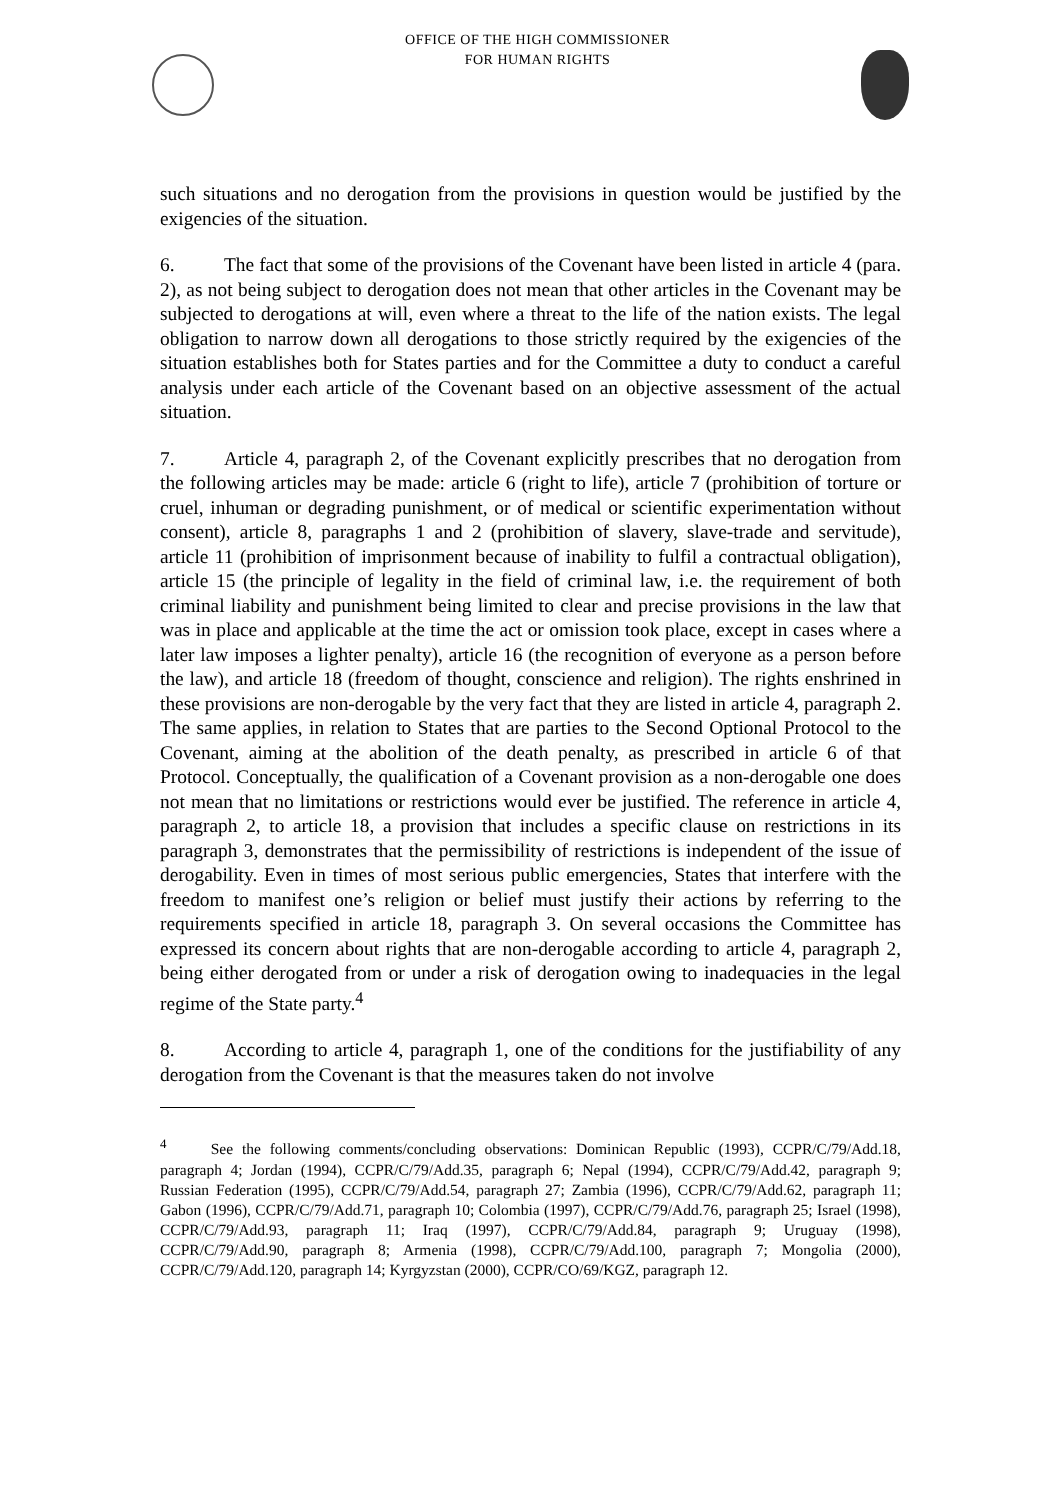OFFICE OF THE HIGH COMMISSIONER
FOR HUMAN RIGHTS
such situations and no derogation from the provisions in question would be justified by the exigencies of the situation.
6. The fact that some of the provisions of the Covenant have been listed in article 4 (para. 2), as not being subject to derogation does not mean that other articles in the Covenant may be subjected to derogations at will, even where a threat to the life of the nation exists. The legal obligation to narrow down all derogations to those strictly required by the exigencies of the situation establishes both for States parties and for the Committee a duty to conduct a careful analysis under each article of the Covenant based on an objective assessment of the actual situation.
7. Article 4, paragraph 2, of the Covenant explicitly prescribes that no derogation from the following articles may be made: article 6 (right to life), article 7 (prohibition of torture or cruel, inhuman or degrading punishment, or of medical or scientific experimentation without consent), article 8, paragraphs 1 and 2 (prohibition of slavery, slave-trade and servitude), article 11 (prohibition of imprisonment because of inability to fulfil a contractual obligation), article 15 (the principle of legality in the field of criminal law, i.e. the requirement of both criminal liability and punishment being limited to clear and precise provisions in the law that was in place and applicable at the time the act or omission took place, except in cases where a later law imposes a lighter penalty), article 16 (the recognition of everyone as a person before the law), and article 18 (freedom of thought, conscience and religion). The rights enshrined in these provisions are non-derogable by the very fact that they are listed in article 4, paragraph 2. The same applies, in relation to States that are parties to the Second Optional Protocol to the Covenant, aiming at the abolition of the death penalty, as prescribed in article 6 of that Protocol. Conceptually, the qualification of a Covenant provision as a non-derogable one does not mean that no limitations or restrictions would ever be justified. The reference in article 4, paragraph 2, to article 18, a provision that includes a specific clause on restrictions in its paragraph 3, demonstrates that the permissibility of restrictions is independent of the issue of derogability. Even in times of most serious public emergencies, States that interfere with the freedom to manifest one’s religion or belief must justify their actions by referring to the requirements specified in article 18, paragraph 3. On several occasions the Committee has expressed its concern about rights that are non-derogable according to article 4, paragraph 2, being either derogated from or under a risk of derogation owing to inadequacies in the legal regime of the State party.<sup>4</sup>
8. According to article 4, paragraph 1, one of the conditions for the justifiability of any derogation from the Covenant is that the measures taken do not involve
<sup>4</sup> See the following comments/concluding observations: Dominican Republic (1993), CCPR/C/79/Add.18, paragraph 4; Jordan (1994), CCPR/C/79/Add.35, paragraph 6; Nepal (1994), CCPR/C/79/Add.42, paragraph 9; Russian Federation (1995), CCPR/C/79/Add.54, paragraph 27; Zambia (1996), CCPR/C/79/Add.62, paragraph 11; Gabon (1996), CCPR/C/79/Add.71, paragraph 10; Colombia (1997), CCPR/C/79/Add.76, paragraph 25; Israel (1998), CCPR/C/79/Add.93, paragraph 11; Iraq (1997), CCPR/C/79/Add.84, paragraph 9; Uruguay (1998), CCPR/C/79/Add.90, paragraph 8; Armenia (1998), CCPR/C/79/Add.100, paragraph 7; Mongolia (2000), CCPR/C/79/Add.120, paragraph 14; Kyrgyzstan (2000), CCPR/CO/69/KGZ, paragraph 12.